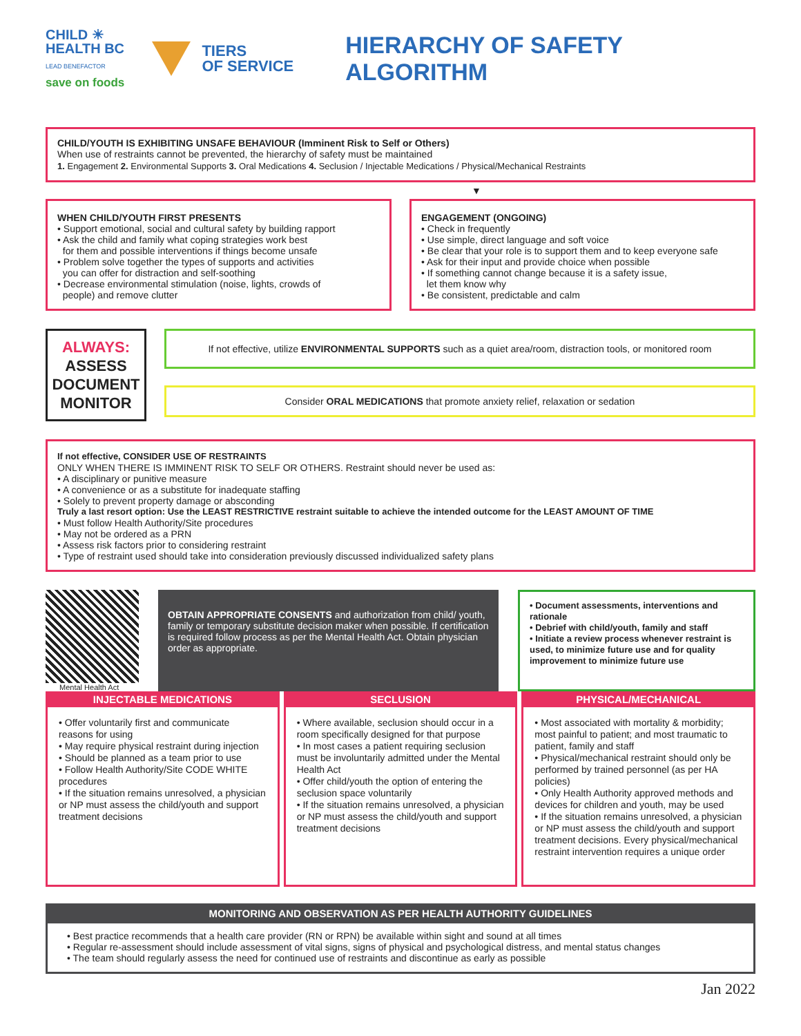CHILD ☀
HEALTH BC
LEAD BENEFACTOR
save on foods
TIERS
OF SERVICE
HIERARCHY OF SAFETY ALGORITHM
CHILD/YOUTH IS EXHIBITING UNSAFE BEHAVIOUR (Imminent Risk to Self or Others)
When use of restraints cannot be prevented, the hierarchy of safety must be maintained
1. Engagement 2. Environmental Supports 3. Oral Medications 4. Seclusion / Injectable Medications / Physical/Mechanical Restraints
▼
WHEN CHILD/YOUTH FIRST PRESENTS
• Support emotional, social and cultural safety by building rapport
• Ask the child and family what coping strategies work best
for them and possible interventions if things become unsafe
• Problem solve together the types of supports and activities
you can offer for distraction and self-soothing
• Decrease environmental stimulation (noise, lights, crowds of
people) and remove clutter
ENGAGEMENT (ONGOING)
• Check in frequently
• Use simple, direct language and soft voice
• Be clear that your role is to support them and to keep everyone safe
• Ask for their input and provide choice when possible
• If something cannot change because it is a safety issue,
let them know why
• Be consistent, predictable and calm
ALWAYS:
ASSESS
DOCUMENT
MONITOR
If not effective, utilize ENVIRONMENTAL SUPPORTS such as a quiet area/room, distraction tools, or monitored room
Consider ORAL MEDICATIONS that promote anxiety relief, relaxation or sedation
If not effective, CONSIDER USE OF RESTRAINTS
ONLY WHEN THERE IS IMMINENT RISK TO SELF OR OTHERS. Restraint should never be used as:
• A disciplinary or punitive measure
• A convenience or as a substitute for inadequate staffing
• Solely to prevent property damage or absconding
Truly a last resort option: Use the LEAST RESTRICTIVE restraint suitable to achieve the intended outcome for the LEAST AMOUNT OF TIME
• Must follow Health Authority/Site procedures
• May not be ordered as a PRN
• Assess risk factors prior to considering restraint
• Type of restraint used should take into consideration previously discussed individualized safety plans
Mental Health Act
OBTAIN APPROPRIATE CONSENTS and authorization from child/ youth, family or temporary substitute decision maker when possible. If certification is required follow process as per the Mental Health Act. Obtain physician order as appropriate.
• Document assessments, interventions and rationale
• Debrief with child/youth, family and staff
• Initiate a review process whenever restraint is used, to minimize future use and for quality improvement to minimize future use
INJECTABLE MEDICATIONS
• Offer voluntarily first and communicate reasons for using
• May require physical restraint during injection
• Should be planned as a team prior to use
• Follow Health Authority/Site CODE WHITE procedures
• If the situation remains unresolved, a physician or NP must assess the child/youth and support treatment decisions
SECLUSION
• Where available, seclusion should occur in a room specifically designed for that purpose
• In most cases a patient requiring seclusion must be involuntarily admitted under the Mental Health Act
• Offer child/youth the option of entering the seclusion space voluntarily
• If the situation remains unresolved, a physician or NP must assess the child/youth and support treatment decisions
PHYSICAL/MECHANICAL
• Most associated with mortality & morbidity; most painful to patient; and most traumatic to patient, family and staff
• Physical/mechanical restraint should only be performed by trained personnel (as per HA policies)
• Only Health Authority approved methods and devices for children and youth, may be used
• If the situation remains unresolved, a physician or NP must assess the child/youth and support treatment decisions. Every physical/mechanical restraint intervention requires a unique order
MONITORING AND OBSERVATION AS PER HEALTH AUTHORITY GUIDELINES
• Best practice recommends that a health care provider (RN or RPN) be available within sight and sound at all times
• Regular re-assessment should include assessment of vital signs, signs of physical and psychological distress, and mental status changes
• The team should regularly assess the need for continued use of restraints and discontinue as early as possible
Jan 2022